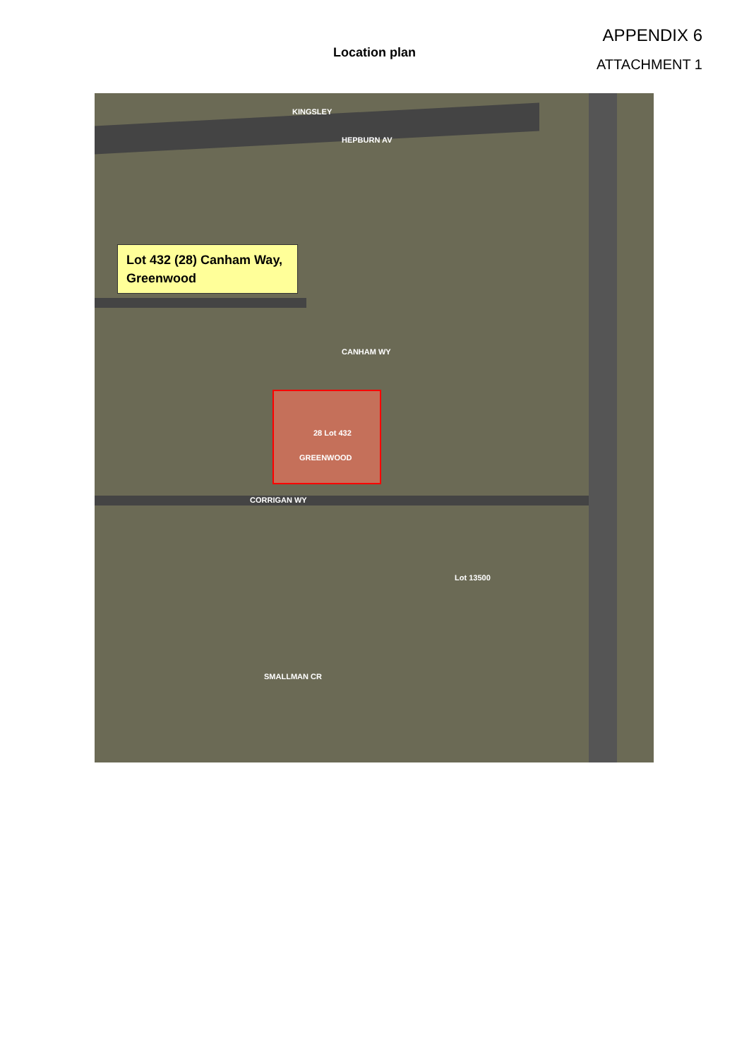Location plan
APPENDIX 6
ATTACHMENT 1
Lot 432 (28) Canham Way, Greenwood
KINGSLEY
HEPBURN AV
CANHAM WY
GREENWOOD
CORRIGAN WY
SMALLMAN CR
28 Lot 432
Lot 13500